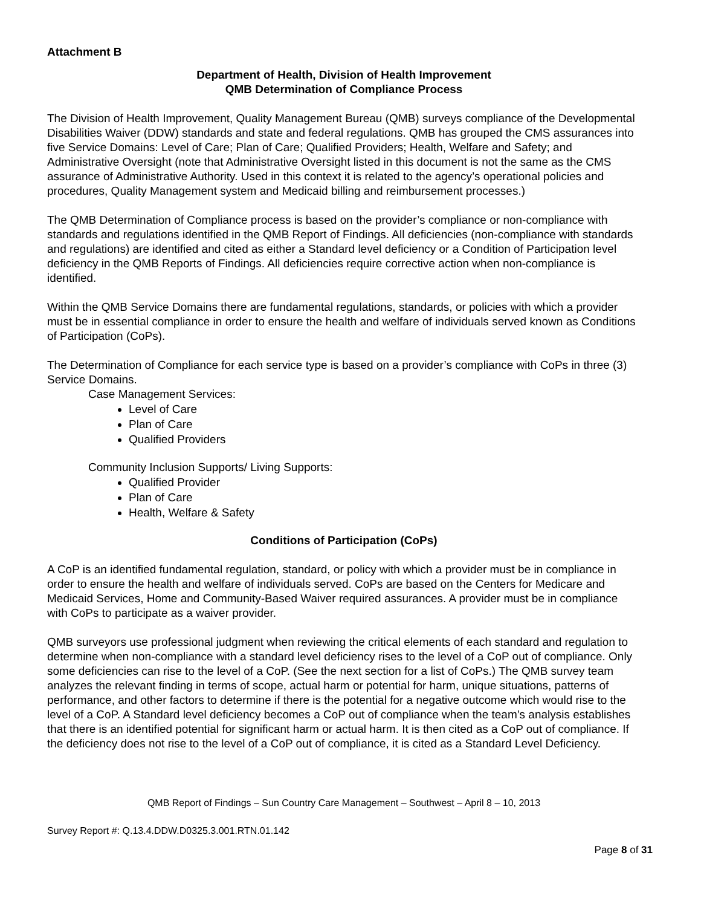Attachment B
Department of Health, Division of Health Improvement
QMB Determination of Compliance Process
The Division of Health Improvement, Quality Management Bureau (QMB) surveys compliance of the Developmental Disabilities Waiver (DDW) standards and state and federal regulations. QMB has grouped the CMS assurances into five Service Domains: Level of Care; Plan of Care; Qualified Providers; Health, Welfare and Safety; and Administrative Oversight (note that Administrative Oversight listed in this document is not the same as the CMS assurance of Administrative Authority. Used in this context it is related to the agency’s operational policies and procedures, Quality Management system and Medicaid billing and reimbursement processes.)
The QMB Determination of Compliance process is based on the provider’s compliance or non-compliance with standards and regulations identified in the QMB Report of Findings. All deficiencies (non-compliance with standards and regulations) are identified and cited as either a Standard level deficiency or a Condition of Participation level deficiency in the QMB Reports of Findings. All deficiencies require corrective action when non-compliance is identified.
Within the QMB Service Domains there are fundamental regulations, standards, or policies with which a provider must be in essential compliance in order to ensure the health and welfare of individuals served known as Conditions of Participation (CoPs).
The Determination of Compliance for each service type is based on a provider’s compliance with CoPs in three (3) Service Domains.
Case Management Services:
Level of Care
Plan of Care
Qualified Providers
Community Inclusion Supports/ Living Supports:
Qualified Provider
Plan of Care
Health, Welfare & Safety
Conditions of Participation (CoPs)
A CoP is an identified fundamental regulation, standard, or policy with which a provider must be in compliance in order to ensure the health and welfare of individuals served. CoPs are based on the Centers for Medicare and Medicaid Services, Home and Community-Based Waiver required assurances. A provider must be in compliance with CoPs to participate as a waiver provider.
QMB surveyors use professional judgment when reviewing the critical elements of each standard and regulation to determine when non-compliance with a standard level deficiency rises to the level of a CoP out of compliance. Only some deficiencies can rise to the level of a CoP. (See the next section for a list of CoPs.) The QMB survey team analyzes the relevant finding in terms of scope, actual harm or potential for harm, unique situations, patterns of performance, and other factors to determine if there is the potential for a negative outcome which would rise to the level of a CoP. A Standard level deficiency becomes a CoP out of compliance when the team’s analysis establishes that there is an identified potential for significant harm or actual harm. It is then cited as a CoP out of compliance. If the deficiency does not rise to the level of a CoP out of compliance, it is cited as a Standard Level Deficiency.
QMB Report of Findings – Sun Country Care Management – Southwest – April 8 – 10, 2013
Survey Report #: Q.13.4.DDW.D0325.3.001.RTN.01.142
Page 8 of 31